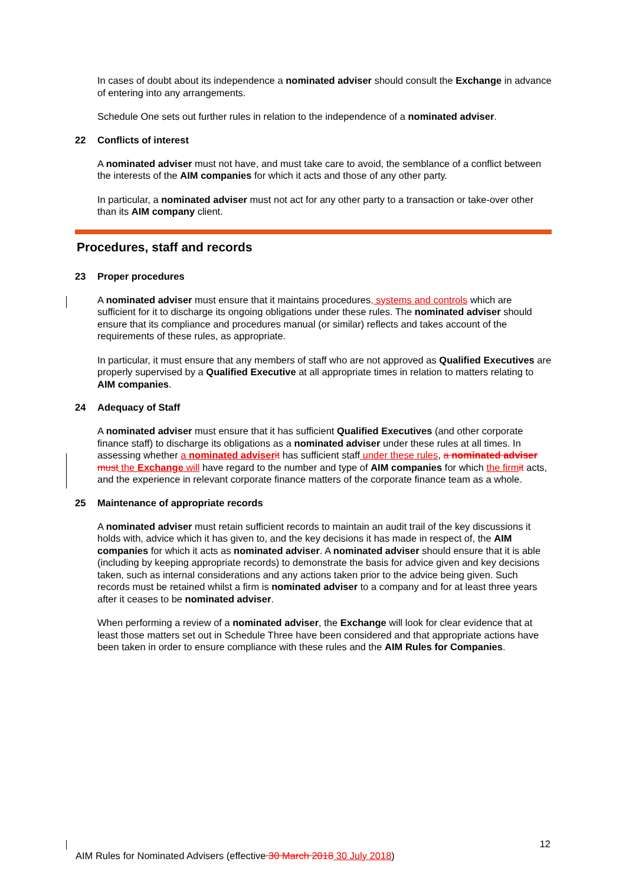In cases of doubt about its independence a nominated adviser should consult the Exchange in advance of entering into any arrangements.
Schedule One sets out further rules in relation to the independence of a nominated adviser.
22 Conflicts of interest
A nominated adviser must not have, and must take care to avoid, the semblance of a conflict between the interests of the AIM companies for which it acts and those of any other party.
In particular, a nominated adviser must not act for any other party to a transaction or take-over other than its AIM company client.
Procedures, staff and records
23 Proper procedures
A nominated adviser must ensure that it maintains procedures, systems and controls which are sufficient for it to discharge its ongoing obligations under these rules. The nominated adviser should ensure that its compliance and procedures manual (or similar) reflects and takes account of the requirements of these rules, as appropriate.
In particular, it must ensure that any members of staff who are not approved as Qualified Executives are properly supervised by a Qualified Executive at all appropriate times in relation to matters relating to AIM companies.
24 Adequacy of Staff
A nominated adviser must ensure that it has sufficient Qualified Executives (and other corporate finance staff) to discharge its obligations as a nominated adviser under these rules at all times. In assessing whether a nominated adviser it has sufficient staff under these rules, a nominated adviser must the Exchange will have regard to the number and type of AIM companies for which the firm it acts, and the experience in relevant corporate finance matters of the corporate finance team as a whole.
25 Maintenance of appropriate records
A nominated adviser must retain sufficient records to maintain an audit trail of the key discussions it holds with, advice which it has given to, and the key decisions it has made in respect of, the AIM companies for which it acts as nominated adviser. A nominated adviser should ensure that it is able (including by keeping appropriate records) to demonstrate the basis for advice given and key decisions taken, such as internal considerations and any actions taken prior to the advice being given. Such records must be retained whilst a firm is nominated adviser to a company and for at least three years after it ceases to be nominated adviser.
When performing a review of a nominated adviser, the Exchange will look for clear evidence that at least those matters set out in Schedule Three have been considered and that appropriate actions have been taken in order to ensure compliance with these rules and the AIM Rules for Companies.
12
AIM Rules for Nominated Advisers (effective 30 March 2018 30 July 2018)